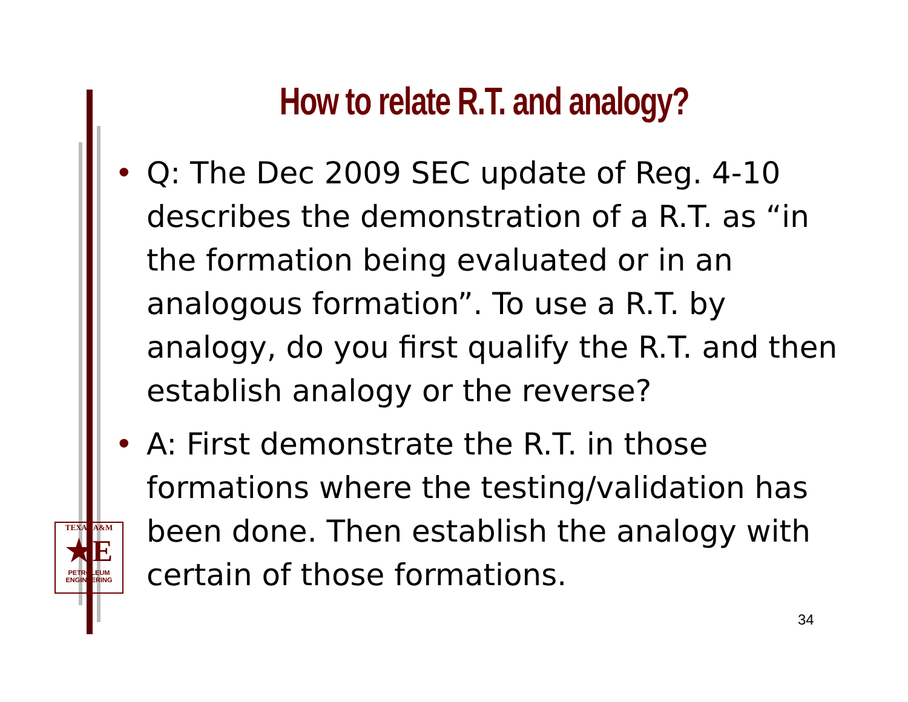How to relate R.T. and analogy?
• Q: The Dec 2009 SEC update of Reg. 4-10 describes the demonstration of a R.T. as “in the formation being evaluated or in an analogous formation”. To use a R.T. by analogy, do you first qualify the R.T. and then establish analogy or the reverse?
• A: First demonstrate the R.T. in those formations where the testing/validation has been done. Then establish the analogy with certain of those formations.
TEXAS A&M
★E
PETROLEUM
ENGINEERING
34